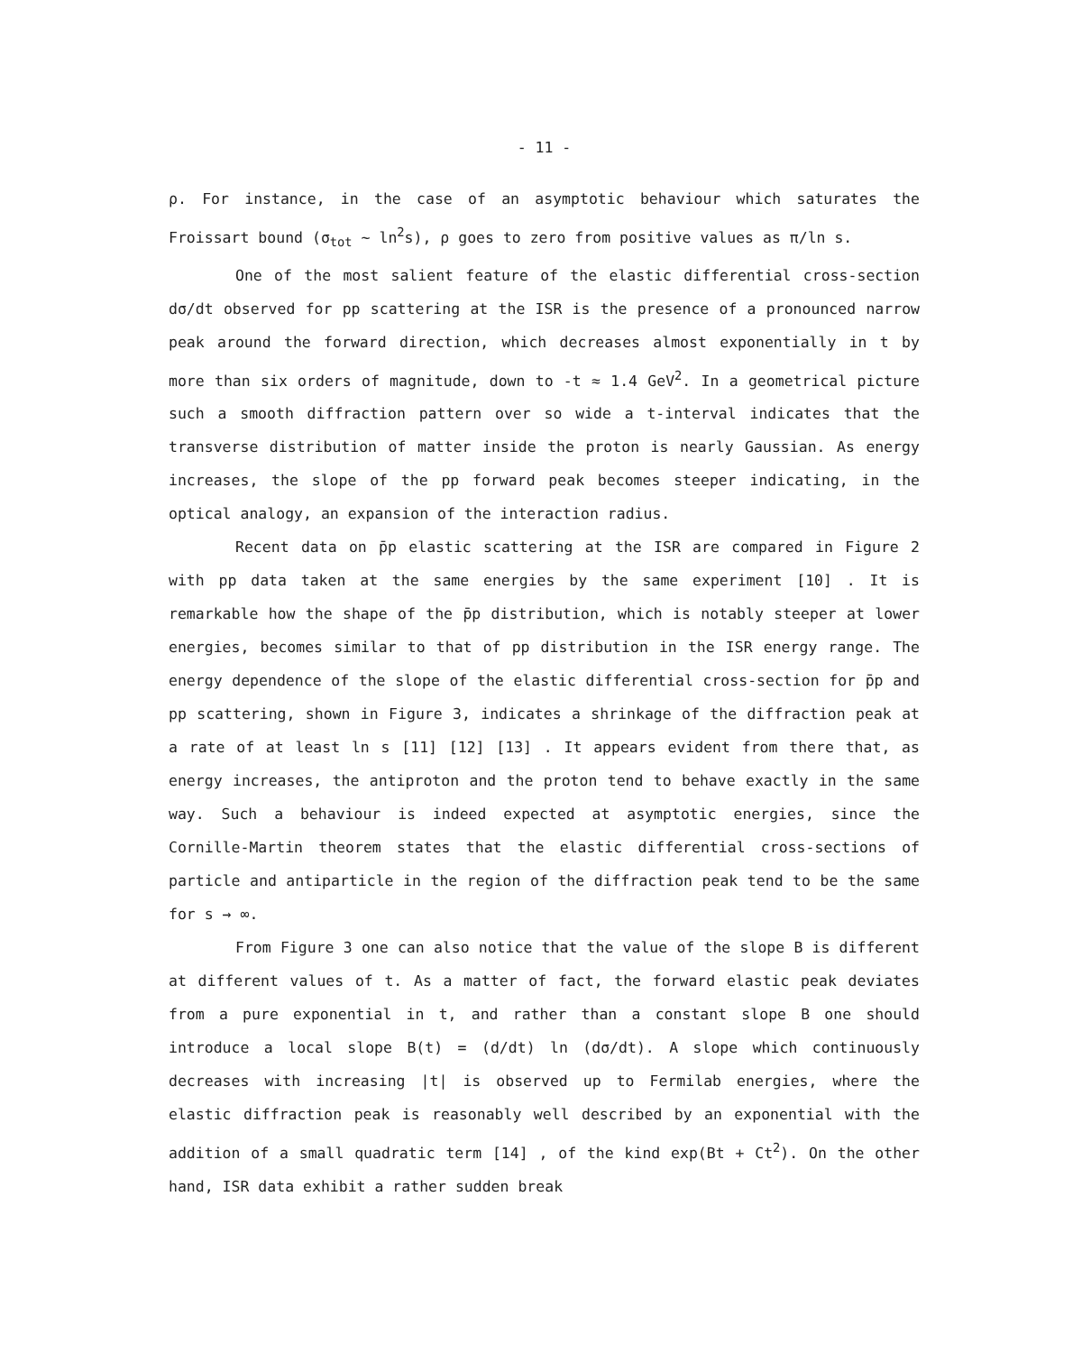- 11 -
ρ. For instance, in the case of an asymptotic behaviour which saturates the Froissart bound (σ<sub>tot</sub> ~ ln<sup>2</sup>s), ρ goes to zero from positive values as π/ln s.
One of the most salient feature of the elastic differential cross-section dσ/dt observed for pp scattering at the ISR is the presence of a pronounced narrow peak around the forward direction, which decreases almost exponentially in t by more than six orders of magnitude, down to -t ≈ 1.4 GeV<sup>2</sup>. In a geometrical picture such a smooth diffraction pattern over so wide a t-interval indicates that the transverse distribution of matter inside the proton is nearly Gaussian. As energy increases, the slope of the pp forward peak becomes steeper indicating, in the optical analogy, an expansion of the interaction radius.
Recent data on p̄p elastic scattering at the ISR are compared in Figure 2 with pp data taken at the same energies by the same experiment [10] . It is remarkable how the shape of the p̄p distribution, which is notably steeper at lower energies, becomes similar to that of pp distribution in the ISR energy range. The energy dependence of the slope of the elastic differential cross-section for p̄p and pp scattering, shown in Figure 3, indicates a shrinkage of the diffraction peak at a rate of at least ln s [11] [12] [13] . It appears evident from there that, as energy increases, the antiproton and the proton tend to behave exactly in the same way. Such a behaviour is indeed expected at asymptotic energies, since the Cornille-Martin theorem states that the elastic differential cross-sections of particle and antiparticle in the region of the diffraction peak tend to be the same for s → ∞.
From Figure 3 one can also notice that the value of the slope B is different at different values of t. As a matter of fact, the forward elastic peak deviates from a pure exponential in t, and rather than a constant slope B one should introduce a local slope B(t) = (d/dt) ln (dσ/dt). A slope which continuously decreases with increasing |t| is observed up to Fermilab energies, where the elastic diffraction peak is reasonably well described by an exponential with the addition of a small quadratic term [14] , of the kind exp(Bt + Ct<sup>2</sup>). On the other hand, ISR data exhibit a rather sudden break